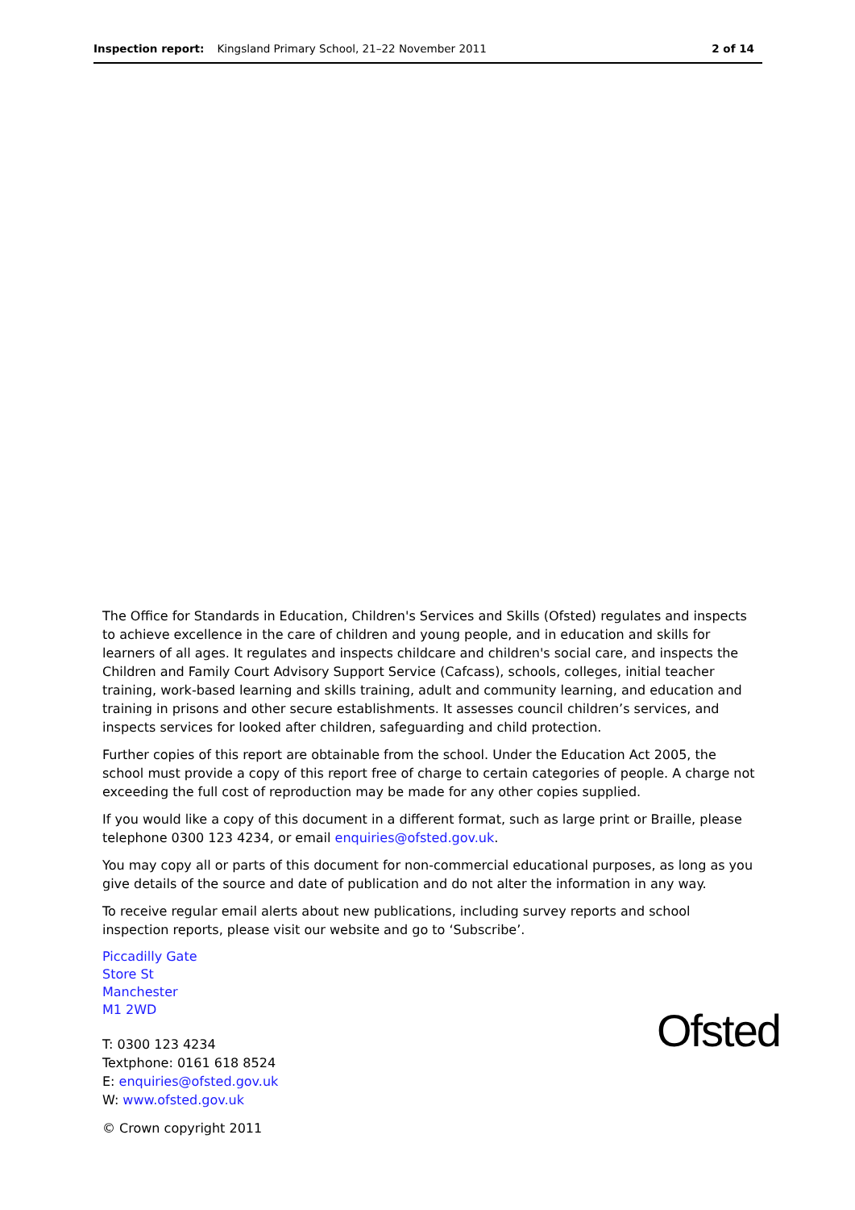Inspection report: Kingsland Primary School, 21–22 November 2011 2 of 14
The Office for Standards in Education, Children's Services and Skills (Ofsted) regulates and inspects to achieve excellence in the care of children and young people, and in education and skills for learners of all ages. It regulates and inspects childcare and children's social care, and inspects the Children and Family Court Advisory Support Service (Cafcass), schools, colleges, initial teacher training, work-based learning and skills training, adult and community learning, and education and training in prisons and other secure establishments. It assesses council children’s services, and inspects services for looked after children, safeguarding and child protection.
Further copies of this report are obtainable from the school. Under the Education Act 2005, the school must provide a copy of this report free of charge to certain categories of people. A charge not exceeding the full cost of reproduction may be made for any other copies supplied.
If you would like a copy of this document in a different format, such as large print or Braille, please telephone 0300 123 4234, or email enquiries@ofsted.gov.uk.
You may copy all or parts of this document for non-commercial educational purposes, as long as you give details of the source and date of publication and do not alter the information in any way.
To receive regular email alerts about new publications, including survey reports and school inspection reports, please visit our website and go to ‘Subscribe’.
Piccadilly Gate
Store St
Manchester
M1 2WD
T: 0300 123 4234
Textphone: 0161 618 8524
E: enquiries@ofsted.gov.uk
W: www.ofsted.gov.uk
© Crown copyright 2011
Ofsted